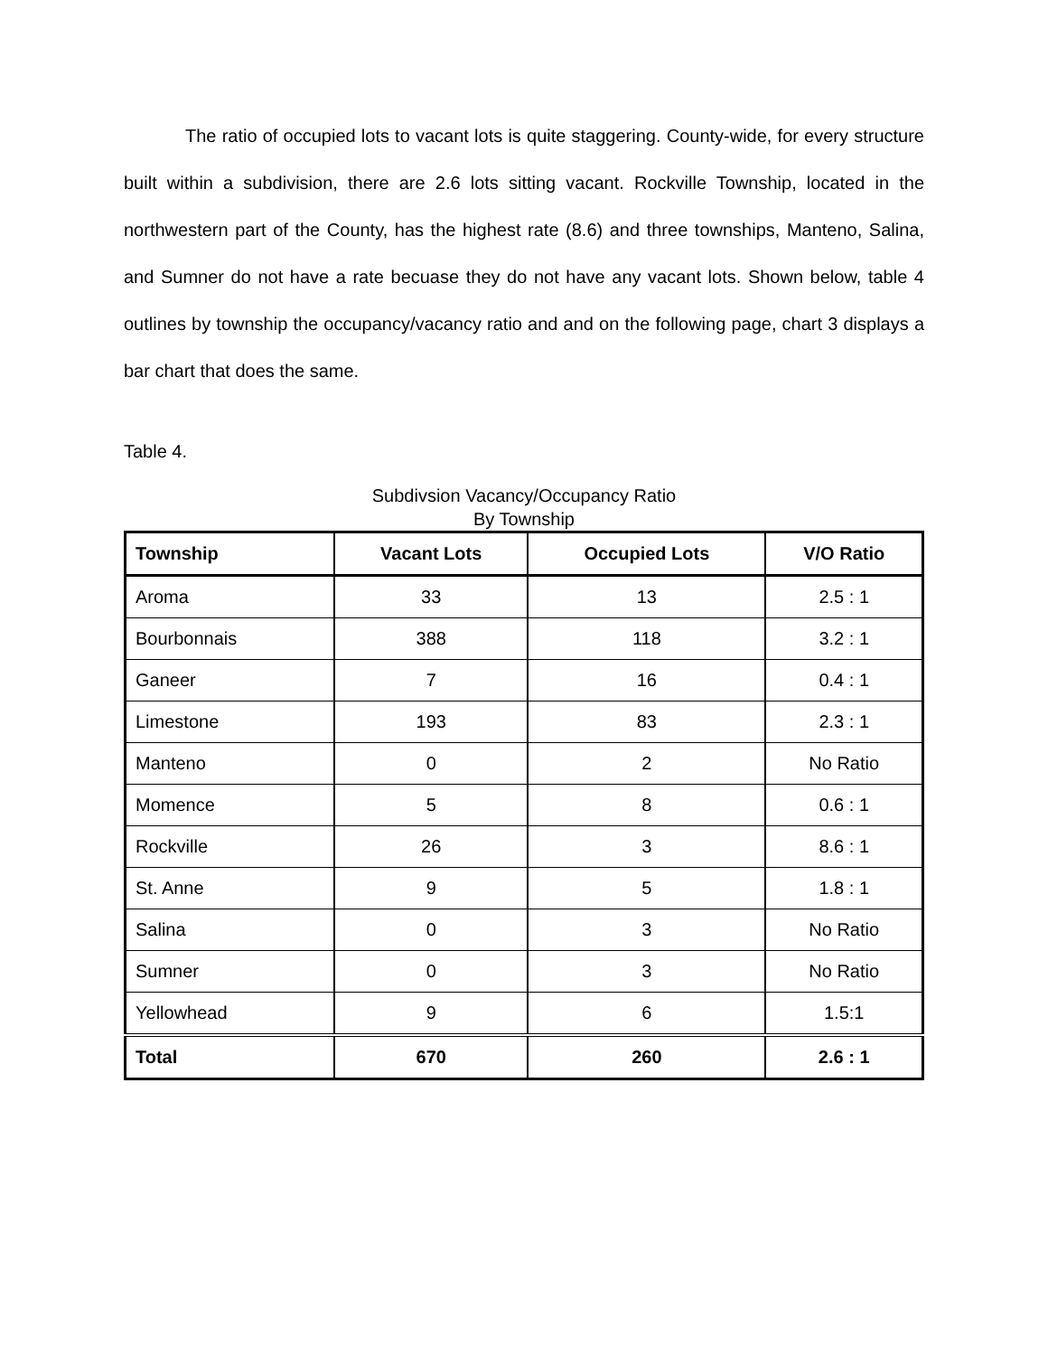The ratio of occupied lots to vacant lots is quite staggering. County-wide, for every structure built within a subdivision, there are 2.6 lots sitting vacant. Rockville Township, located in the northwestern part of the County, has the highest rate (8.6) and three townships, Manteno, Salina, and Sumner do not have a rate becuase they do not have any vacant lots. Shown below, table 4 outlines by township the occupancy/vacancy ratio and and on the following page, chart 3 displays a bar chart that does the same.
Table 4.
Subdivsion Vacancy/Occupancy Ratio
By Township
| Township | Vacant Lots | Occupied Lots | V/O Ratio |
| --- | --- | --- | --- |
| Aroma | 33 | 13 | 2.5 : 1 |
| Bourbonnais | 388 | 118 | 3.2 : 1 |
| Ganeer | 7 | 16 | 0.4 : 1 |
| Limestone | 193 | 83 | 2.3 : 1 |
| Manteno | 0 | 2 | No Ratio |
| Momence | 5 | 8 | 0.6 : 1 |
| Rockville | 26 | 3 | 8.6 : 1 |
| St. Anne | 9 | 5 | 1.8 : 1 |
| Salina | 0 | 3 | No Ratio |
| Sumner | 0 | 3 | No Ratio |
| Yellowhead | 9 | 6 | 1.5:1 |
| Total | 670 | 260 | 2.6 : 1 |